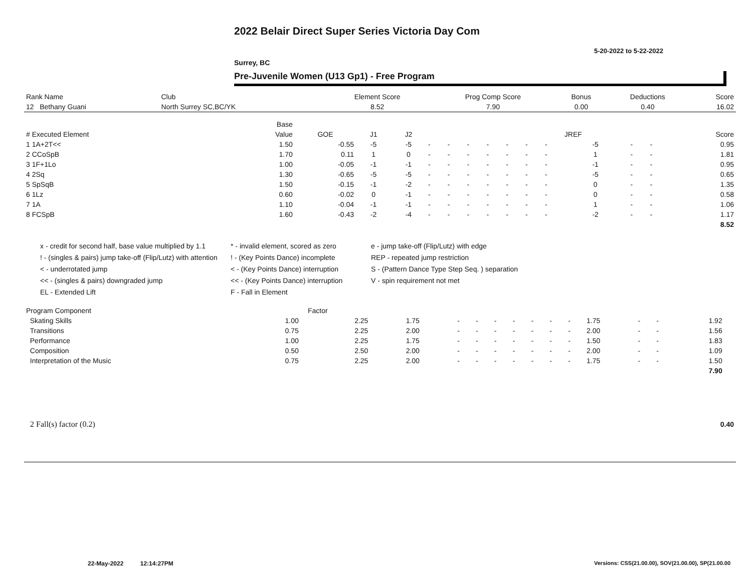2022 Belair Direct Super Series Victoria Day Com
5-20-2022 to 5-22-2022
Surrey, BC
Pre-Juvenile Women (U13 Gp1) - Free Program
| Rank Name | Club | Element Score | Prog Comp Score | Bonus | Deductions | Score |
| --- | --- | --- | --- | --- | --- | --- |
| 12 Bethany Guani | North Surrey SC,BC/YK | 8.52 | 7.90 | 0.00 | 0.40 | 16.02 |
| | Base | | | | | | | | | | | | | | |
| --- | --- | --- | --- | --- | --- | --- | --- | --- | --- | --- | --- | --- | --- | --- | --- |
| # Executed Element | Value | GOE | J1 | J2 | | | | | | | | JREF | | | Score |
| 1 1A+2T<< | 1.50 | -0.55 | -5 | -5 | - | - | - | - | - | - | - | -5 | - | - | 0.95 |
| 2 CCoSpB | 1.70 | 0.11 | 1 | 0 | - | - | - | - | - | - | - | 1 | - | - | 1.81 |
| 3 1F+1Lo | 1.00 | -0.05 | -1 | -1 | - | - | - | - | - | - | - | -1 | - | - | 0.95 |
| 4 2Sq | 1.30 | -0.65 | -5 | -5 | - | - | - | - | - | - | - | -5 | - | - | 0.65 |
| 5 SpSqB | 1.50 | -0.15 | -1 | -2 | - | - | - | - | - | - | - | 0 | - | - | 1.35 |
| 6 1Lz | 0.60 | -0.02 | 0 | -1 | - | - | - | - | - | - | - | 0 | - | - | 0.58 |
| 7 1A | 1.10 | -0.04 | -1 | -1 | - | - | - | - | - | - | - | 1 | - | - | 1.06 |
| 8 FCSpB | 1.60 | -0.43 | -2 | -4 | - | - | - | - | - | - | - | -2 | - | - | 1.17 |
| | | | | | | | | | | | | | | | 8.52 |
x - credit for second half, base value multiplied by 1.1
* - invalid element, scored as zero
e - jump take-off (Flip/Lutz) with edge
! - (singles & pairs) jump take-off (Flip/Lutz) with attention
! - (Key Points Dance) incomplete
REP - repeated jump restriction
< - underrotated jump
< - (Key Points Dance) interruption
S - (Pattern Dance Type Step Seq. ) separation
<< - (singles & pairs) downgraded jump
<< - (Key Points Dance) interruption
V - spin requirement not met
EL - Extended Lift
F - Fall in Element
| Program Component | Factor | | | | | | | | | | | | | | |
| --- | --- | --- | --- | --- | --- | --- | --- | --- | --- | --- | --- | --- | --- | --- | --- |
| Skating Skills | 1.00 | 2.25 | 1.75 | - | - | - | - | - | - | - | 1.75 | - | - | 1.92 | |
| Transitions | 0.75 | 2.25 | 2.00 | - | - | - | - | - | - | - | 2.00 | - | - | 1.56 | |
| Performance | 1.00 | 2.25 | 1.75 | - | - | - | - | - | - | - | 1.50 | - | - | 1.83 | |
| Composition | 0.50 | 2.50 | 2.00 | - | - | - | - | - | - | - | 2.00 | - | - | 1.09 | |
| Interpretation of the Music | 0.75 | 2.25 | 2.00 | - | - | - | - | - | - | - | 1.75 | - | - | 1.50 | |
| | | | | | | | | | | | | | | 7.90 | |
| 2 Fall(s) factor (0.2) | 0.40 |
22-May-2022 12:14:27PM
Versions: CSS(21.00.00), SOV(21.00.00), SP(21.00.00